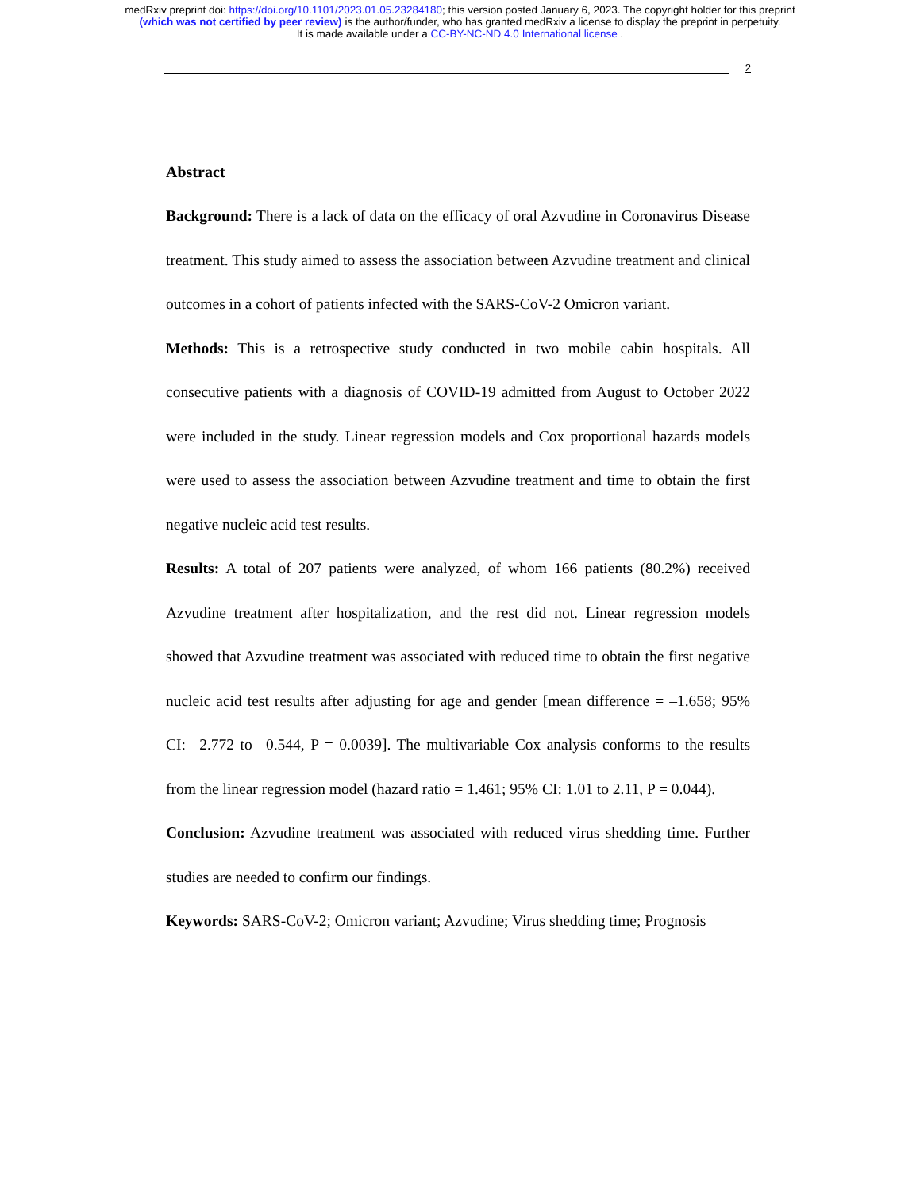medRxiv preprint doi: https://doi.org/10.1101/2023.01.05.23284180; this version posted January 6, 2023. The copyright holder for this preprint
(which was not certified by peer review) is the author/funder, who has granted medRxiv a license to display the preprint in perpetuity.
It is made available under a CC-BY-NC-ND 4.0 International license .
2
Abstract
Background: There is a lack of data on the efficacy of oral Azvudine in Coronavirus Disease treatment. This study aimed to assess the association between Azvudine treatment and clinical outcomes in a cohort of patients infected with the SARS-CoV-2 Omicron variant.
Methods: This is a retrospective study conducted in two mobile cabin hospitals. All consecutive patients with a diagnosis of COVID-19 admitted from August to October 2022 were included in the study. Linear regression models and Cox proportional hazards models were used to assess the association between Azvudine treatment and time to obtain the first negative nucleic acid test results.
Results: A total of 207 patients were analyzed, of whom 166 patients (80.2%) received Azvudine treatment after hospitalization, and the rest did not. Linear regression models showed that Azvudine treatment was associated with reduced time to obtain the first negative nucleic acid test results after adjusting for age and gender [mean difference = –1.658; 95% CI: –2.772 to –0.544, P = 0.0039]. The multivariable Cox analysis conforms to the results from the linear regression model (hazard ratio = 1.461; 95% CI: 1.01 to 2.11, P = 0.044).
Conclusion: Azvudine treatment was associated with reduced virus shedding time. Further studies are needed to confirm our findings.
Keywords: SARS-CoV-2; Omicron variant; Azvudine; Virus shedding time; Prognosis